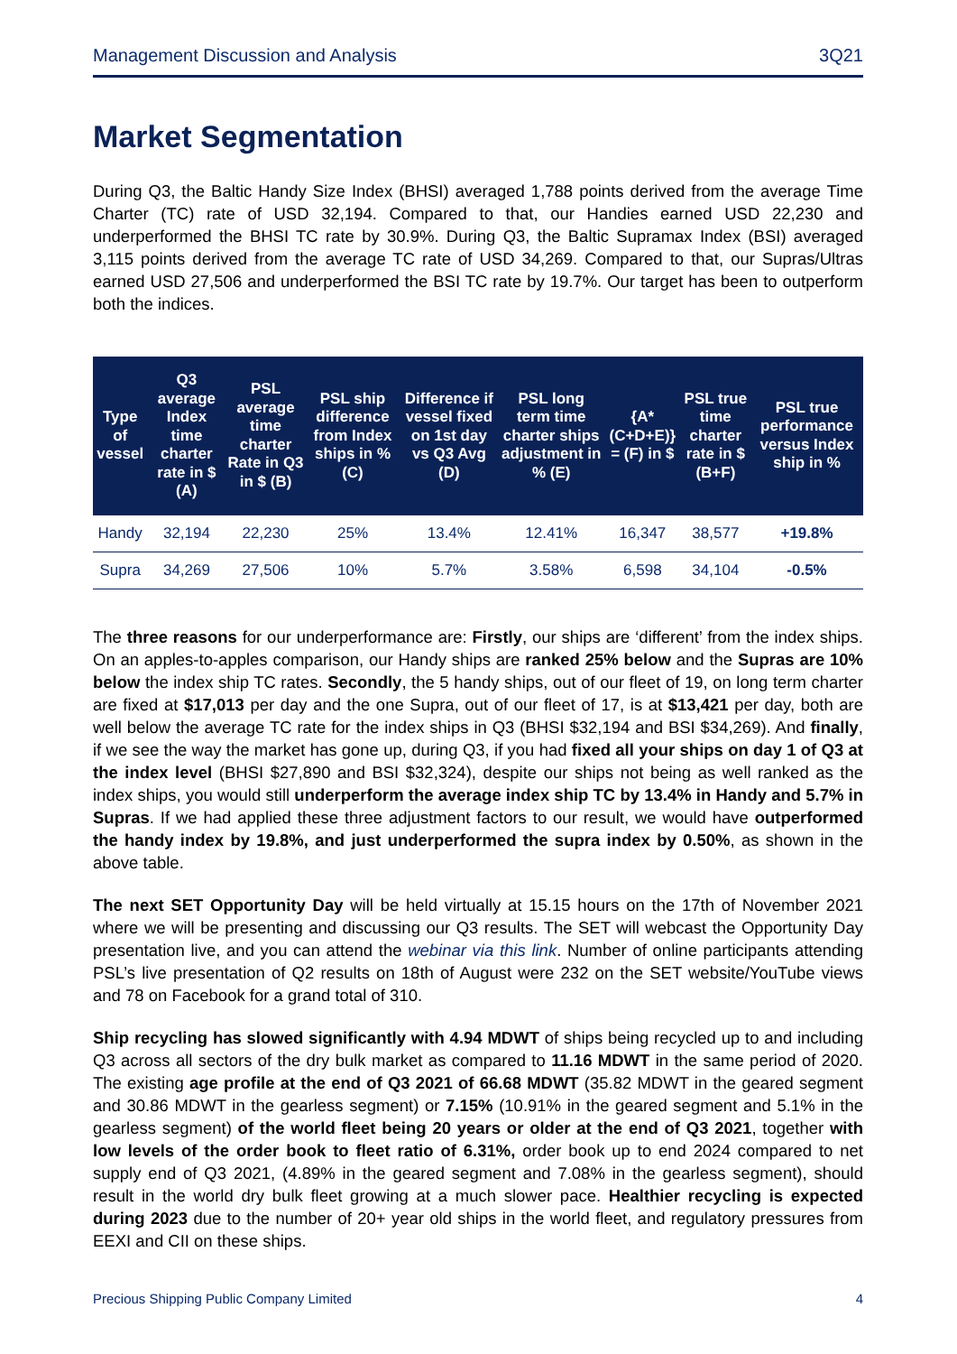Management Discussion and Analysis 3Q21
Market Segmentation
During Q3, the Baltic Handy Size Index (BHSI) averaged 1,788 points derived from the average Time Charter (TC) rate of USD 32,194. Compared to that, our Handies earned USD 22,230 and underperformed the BHSI TC rate by 30.9%. During Q3, the Baltic Supramax Index (BSI) averaged 3,115 points derived from the average TC rate of USD 34,269. Compared to that, our Supras/Ultras earned USD 27,506 and underperformed the BSI TC rate by 19.7%. Our target has been to outperform both the indices.
| Type of vessel | Q3 average Index time charter rate in $ (A) | PSL average time charter Rate in Q3 in $ (B) | PSL ship difference from Index ships in % (C) | Difference if vessel fixed on 1st day vs Q3 Avg (D) | PSL long term time charter ships adjustment in % (E) | {A*(C+D+E)} = (F) in $ | PSL true time charter rate in $ (B+F) | PSL true performance versus Index ship in % |
| --- | --- | --- | --- | --- | --- | --- | --- | --- |
| Handy | 32,194 | 22,230 | 25% | 13.4% | 12.41% | 16,347 | 38,577 | +19.8% |
| Supra | 34,269 | 27,506 | 10% | 5.7% | 3.58% | 6,598 | 34,104 | -0.5% |
The three reasons for our underperformance are: Firstly, our ships are ‘different’ from the index ships. On an apples-to-apples comparison, our Handy ships are ranked 25% below and the Supras are 10% below the index ship TC rates. Secondly, the 5 handy ships, out of our fleet of 19, on long term charter are fixed at $17,013 per day and the one Supra, out of our fleet of 17, is at $13,421 per day, both are well below the average TC rate for the index ships in Q3 (BHSI $32,194 and BSI $34,269). And finally, if we see the way the market has gone up, during Q3, if you had fixed all your ships on day 1 of Q3 at the index level (BHSI $27,890 and BSI $32,324), despite our ships not being as well ranked as the index ships, you would still underperform the average index ship TC by 13.4% in Handy and 5.7% in Supras. If we had applied these three adjustment factors to our result, we would have outperformed the handy index by 19.8%, and just underperformed the supra index by 0.50%, as shown in the above table.
The next SET Opportunity Day will be held virtually at 15.15 hours on the 17th of November 2021 where we will be presenting and discussing our Q3 results. The SET will webcast the Opportunity Day presentation live, and you can attend the webinar via this link. Number of online participants attending PSL’s live presentation of Q2 results on 18th of August were 232 on the SET website/YouTube views and 78 on Facebook for a grand total of 310.
Ship recycling has slowed significantly with 4.94 MDWT of ships being recycled up to and including Q3 across all sectors of the dry bulk market as compared to 11.16 MDWT in the same period of 2020. The existing age profile at the end of Q3 2021 of 66.68 MDWT (35.82 MDWT in the geared segment and 30.86 MDWT in the gearless segment) or 7.15% (10.91% in the geared segment and 5.1% in the gearless segment) of the world fleet being 20 years or older at the end of Q3 2021, together with low levels of the order book to fleet ratio of 6.31%, order book up to end 2024 compared to net supply end of Q3 2021, (4.89% in the geared segment and 7.08% in the gearless segment), should result in the world dry bulk fleet growing at a much slower pace. Healthier recycling is expected during 2023 due to the number of 20+ year old ships in the world fleet, and regulatory pressures from EEXI and CII on these ships.
Precious Shipping Public Company Limited 4